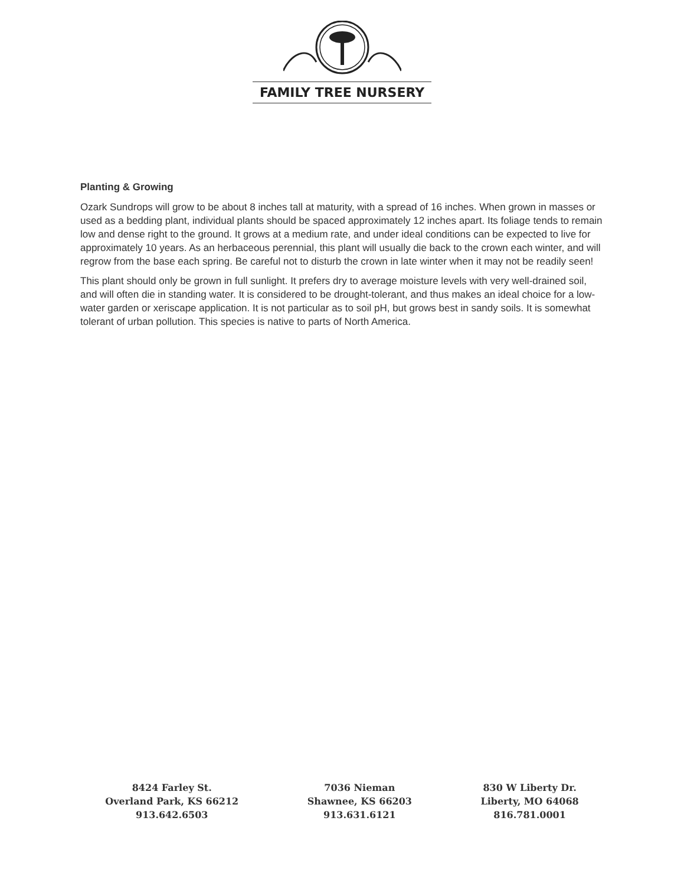FAMILY TREE NURSERY
Planting & Growing
Ozark Sundrops will grow to be about 8 inches tall at maturity, with a spread of 16 inches. When grown in masses or used as a bedding plant, individual plants should be spaced approximately 12 inches apart. Its foliage tends to remain low and dense right to the ground. It grows at a medium rate, and under ideal conditions can be expected to live for approximately 10 years. As an herbaceous perennial, this plant will usually die back to the crown each winter, and will regrow from the base each spring. Be careful not to disturb the crown in late winter when it may not be readily seen!
This plant should only be grown in full sunlight. It prefers dry to average moisture levels with very well-drained soil, and will often die in standing water. It is considered to be drought-tolerant, and thus makes an ideal choice for a low-water garden or xeriscape application. It is not particular as to soil pH, but grows best in sandy soils. It is somewhat tolerant of urban pollution. This species is native to parts of North America.
8424 Farley St.
Overland Park, KS 66212
913.642.6503
7036 Nieman
Shawnee, KS 66203
913.631.6121
830 W Liberty Dr.
Liberty, MO 64068
816.781.0001